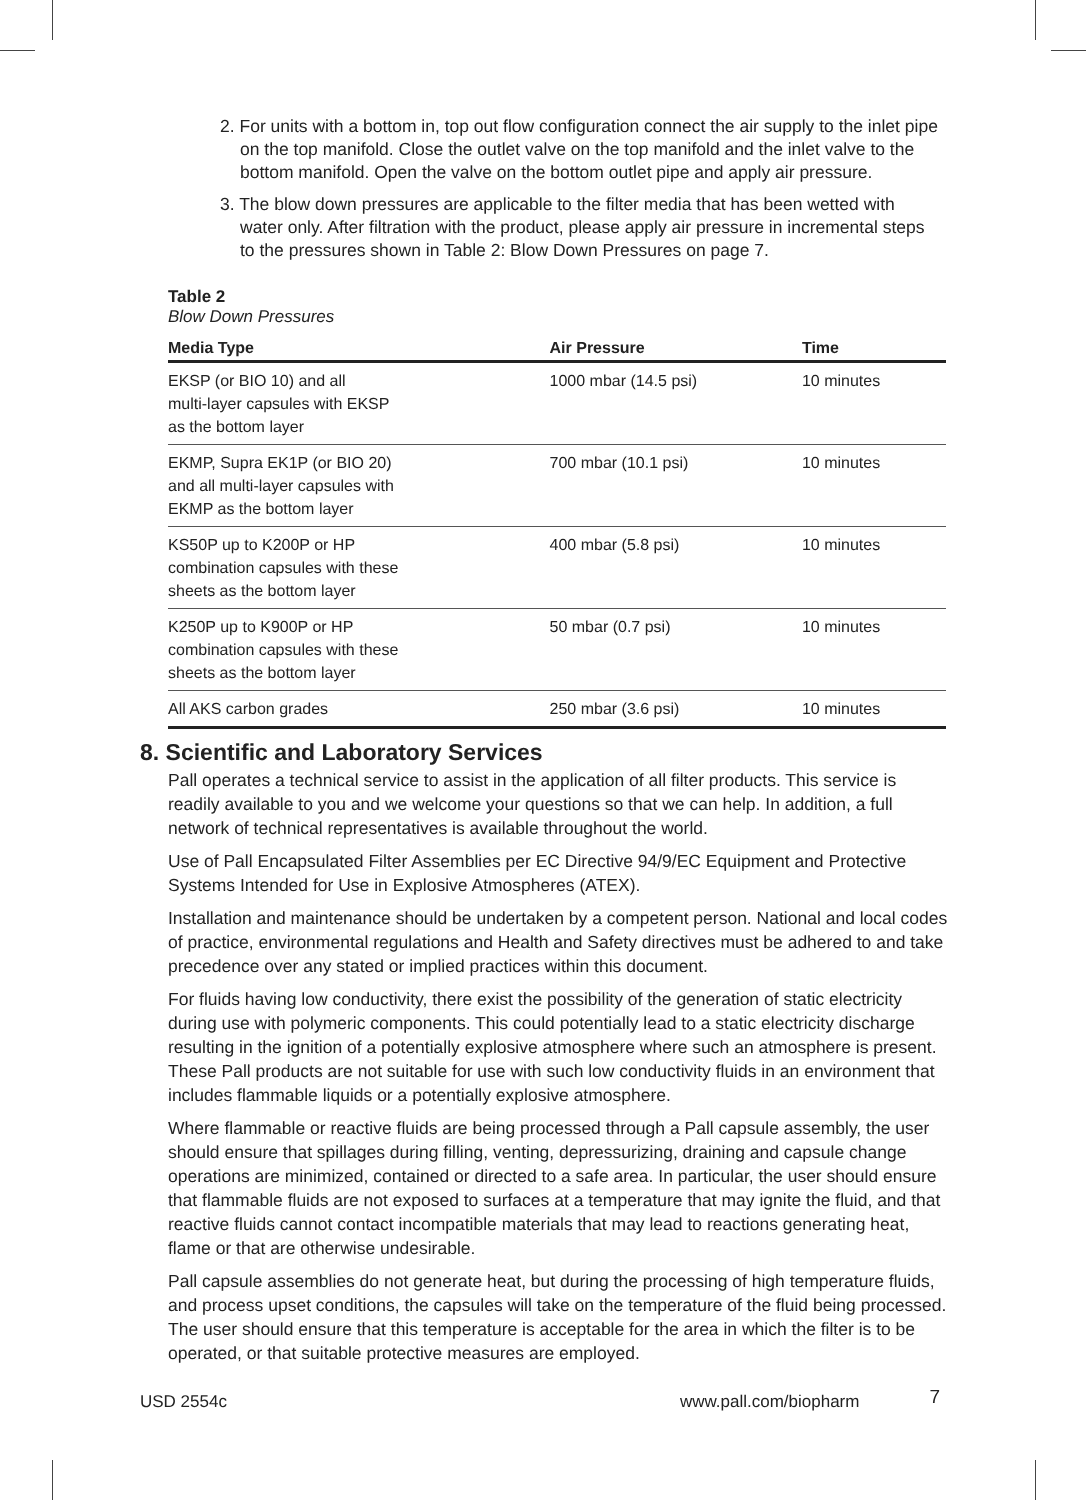2. For units with a bottom in, top out flow configuration connect the air supply to the inlet pipe on the top manifold. Close the outlet valve on the top manifold and the inlet valve to the bottom manifold. Open the valve on the bottom outlet pipe and apply air pressure.
3. The blow down pressures are applicable to the filter media that has been wetted with water only. After filtration with the product, please apply air pressure in incremental steps to the pressures shown in Table 2: Blow Down Pressures on page 7.
Table 2
Blow Down Pressures
| Media Type | Air Pressure | Time |
| --- | --- | --- |
| EKSP (or BIO 10) and all multi-layer capsules with EKSP as the bottom layer | 1000 mbar (14.5 psi) | 10 minutes |
| EKMP, Supra EK1P (or BIO 20) and all multi-layer capsules with EKMP as the bottom layer | 700 mbar (10.1 psi) | 10 minutes |
| KS50P up to K200P or HP combination capsules with these sheets as the bottom layer | 400 mbar (5.8 psi) | 10 minutes |
| K250P up to K900P or HP combination capsules with these sheets as the bottom layer | 50 mbar (0.7 psi) | 10 minutes |
| All AKS carbon grades | 250 mbar (3.6 psi) | 10 minutes |
8. Scientific and Laboratory Services
Pall operates a technical service to assist in the application of all filter products. This service is readily available to you and we welcome your questions so that we can help. In addition, a full network of technical representatives is available throughout the world.
Use of Pall Encapsulated Filter Assemblies per EC Directive 94/9/EC Equipment and Protective Systems Intended for Use in Explosive Atmospheres (ATEX).
Installation and maintenance should be undertaken by a competent person. National and local codes of practice, environmental regulations and Health and Safety directives must be adhered to and take precedence over any stated or implied practices within this document.
For fluids having low conductivity, there exist the possibility of the generation of static electricity during use with polymeric components. This could potentially lead to a static electricity discharge resulting in the ignition of a potentially explosive atmosphere where such an atmosphere is present. These Pall products are not suitable for use with such low conductivity fluids in an environment that includes flammable liquids or a potentially explosive atmosphere.
Where flammable or reactive fluids are being processed through a Pall capsule assembly, the user should ensure that spillages during filling, venting, depressurizing, draining and capsule change operations are minimized, contained or directed to a safe area. In particular, the user should ensure that flammable fluids are not exposed to surfaces at a temperature that may ignite the fluid, and that reactive fluids cannot contact incompatible materials that may lead to reactions generating heat, flame or that are otherwise undesirable.
Pall capsule assemblies do not generate heat, but during the processing of high temperature fluids, and process upset conditions, the capsules will take on the temperature of the fluid being processed. The user should ensure that this temperature is acceptable for the area in which the filter is to be operated, or that suitable protective measures are employed.
USD 2554c www.pall.com/biopharm 7